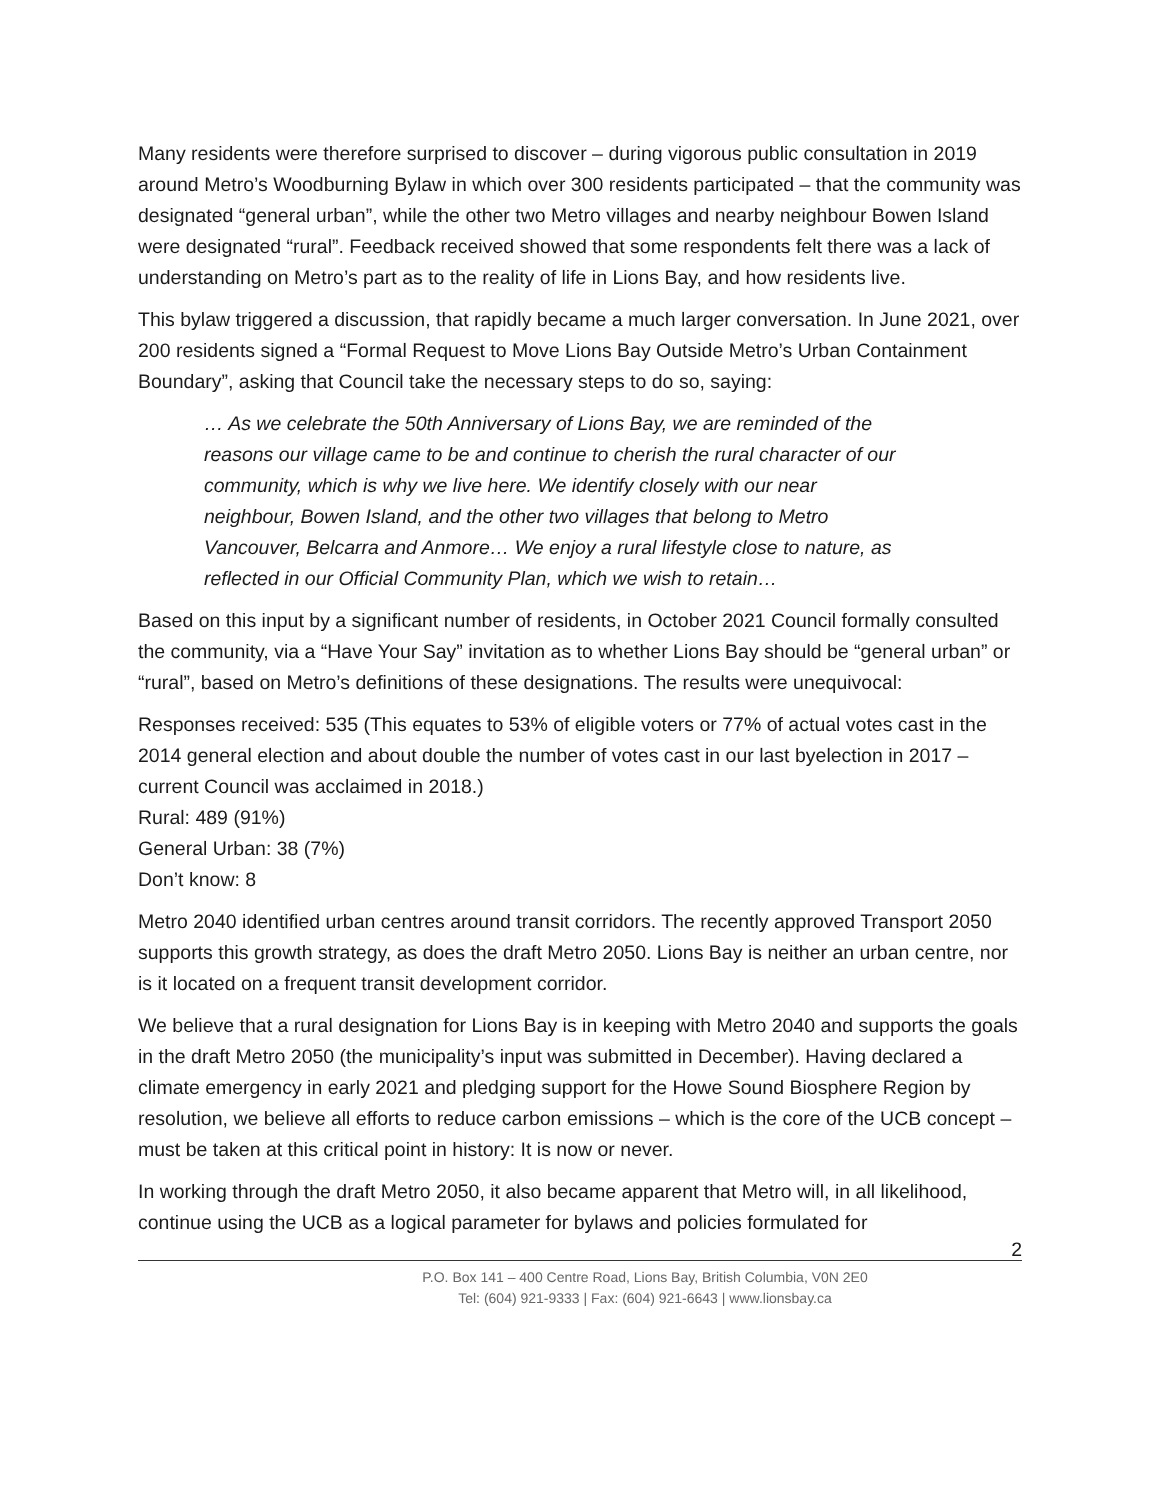Many residents were therefore surprised to discover – during vigorous public consultation in 2019 around Metro’s Woodburning Bylaw in which over 300 residents participated – that the community was designated “general urban”, while the other two Metro villages and nearby neighbour Bowen Island were designated “rural”. Feedback received showed that some respondents felt there was a lack of understanding on Metro’s part as to the reality of life in Lions Bay, and how residents live.
This bylaw triggered a discussion, that rapidly became a much larger conversation. In June 2021, over 200 residents signed a “Formal Request to Move Lions Bay Outside Metro’s Urban Containment Boundary”, asking that Council take the necessary steps to do so, saying:
… As we celebrate the 50th Anniversary of Lions Bay, we are reminded of the reasons our village came to be and continue to cherish the rural character of our community, which is why we live here. We identify closely with our near neighbour, Bowen Island, and the other two villages that belong to Metro Vancouver, Belcarra and Anmore… We enjoy a rural lifestyle close to nature, as reflected in our Official Community Plan, which we wish to retain…
Based on this input by a significant number of residents, in October 2021 Council formally consulted the community, via a “Have Your Say” invitation as to whether Lions Bay should be “general urban” or “rural”, based on Metro’s definitions of these designations. The results were unequivocal:
Responses received: 535 (This equates to 53% of eligible voters or 77% of actual votes cast in the 2014 general election and about double the number of votes cast in our last byelection in 2017 – current Council was acclaimed in 2018.)
Rural: 489 (91%)
General Urban: 38 (7%)
Don’t know: 8
Metro 2040 identified urban centres around transit corridors. The recently approved Transport 2050 supports this growth strategy, as does the draft Metro 2050. Lions Bay is neither an urban centre, nor is it located on a frequent transit development corridor.
We believe that a rural designation for Lions Bay is in keeping with Metro 2040 and supports the goals in the draft Metro 2050 (the municipality’s input was submitted in December). Having declared a climate emergency in early 2021 and pledging support for the Howe Sound Biosphere Region by resolution, we believe all efforts to reduce carbon emissions – which is the core of the UCB concept – must be taken at this critical point in history: It is now or never.
In working through the draft Metro 2050, it also became apparent that Metro will, in all likelihood, continue using the UCB as a logical parameter for bylaws and policies formulated for
2
P.O. Box 141 – 400 Centre Road, Lions Bay, British Columbia, V0N 2E0
Tel: (604) 921-9333 | Fax: (604) 921-6643 | www.lionsbay.ca